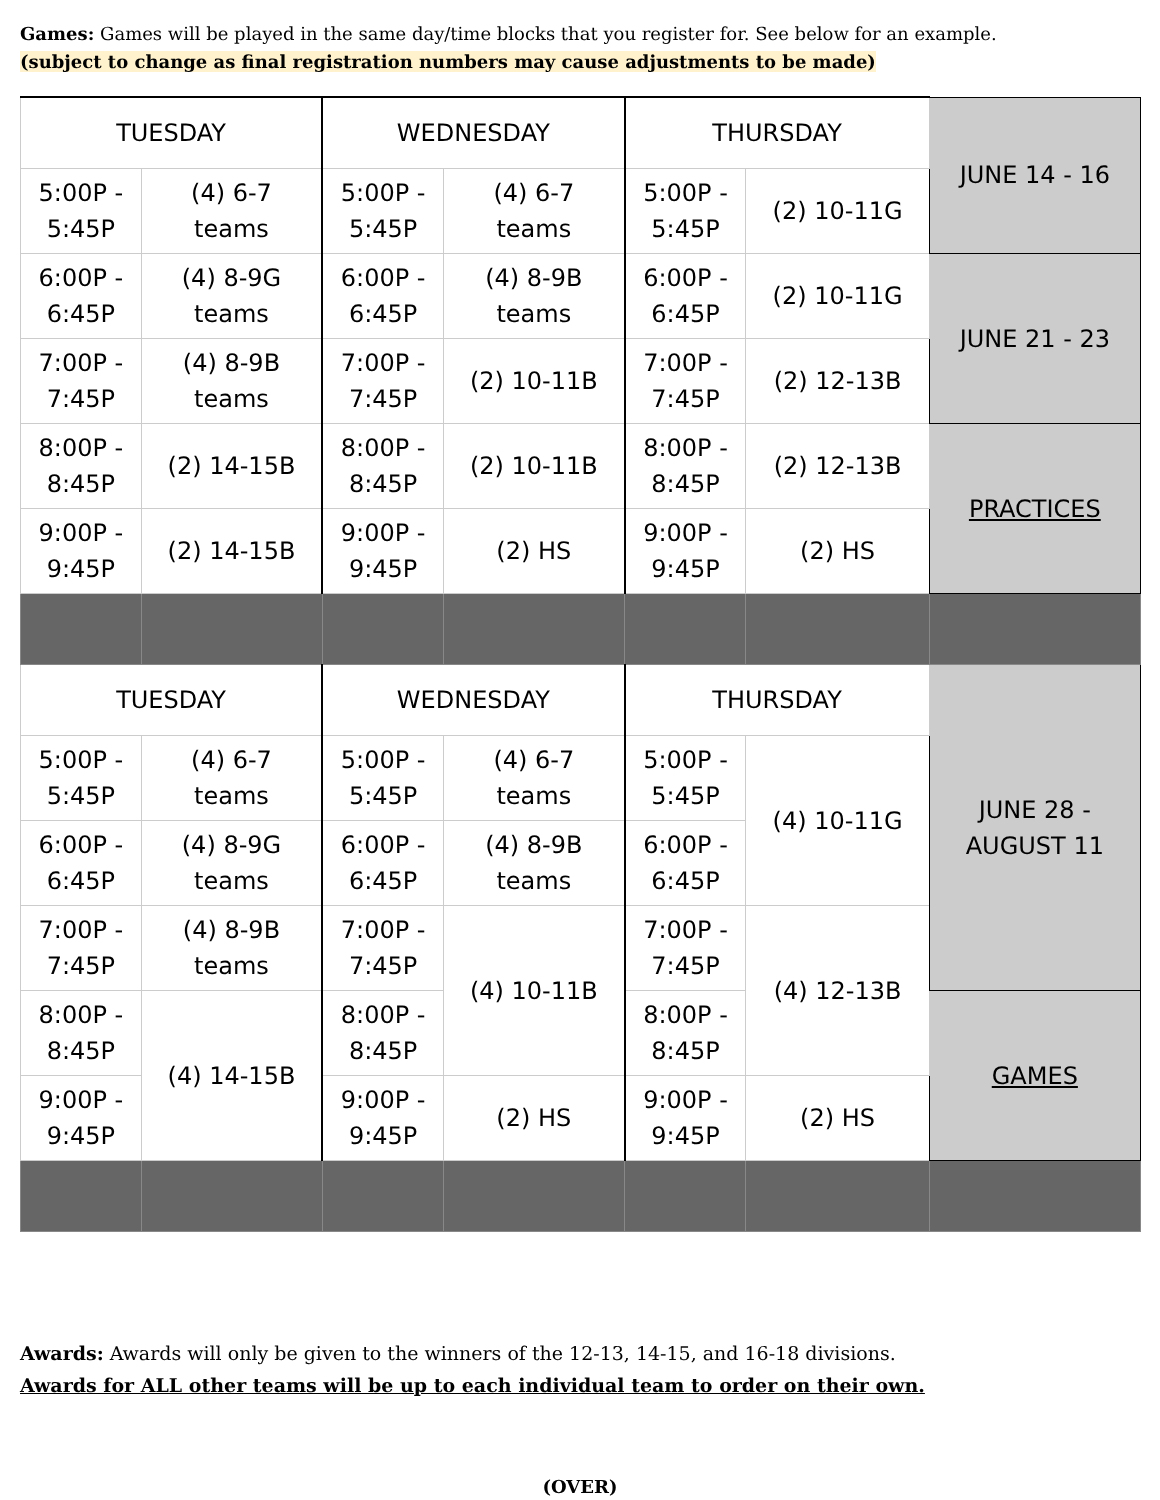Games: Games will be played in the same day/time blocks that you register for. See below for an example.
(subject to change as final registration numbers may cause adjustments to be made)
| TUESDAY | | WEDNESDAY | | THURSDAY | | JUNE 14 - 16 |
| 5:00P - 5:45P | (4) 6-7 teams | 5:00P - 5:45P | (4) 6-7 teams | 5:00P - 5:45P | (2) 10-11G | |
| 6:00P - 6:45P | (4) 8-9G teams | 6:00P - 6:45P | (4) 8-9B teams | 6:00P - 6:45P | (2) 10-11G | JUNE 21 - 23 |
| 7:00P - 7:45P | (4) 8-9B teams | 7:00P - 7:45P | (2) 10-11B | 7:00P - 7:45P | (2) 12-13B | |
| 8:00P - 8:45P | (2) 14-15B | 8:00P - 8:45P | (2) 10-11B | 8:00P - 8:45P | (2) 12-13B | PRACTICES |
| 9:00P - 9:45P | (2) 14-15B | 9:00P - 9:45P | (2) HS | 9:00P - 9:45P | (2) HS | |
| TUESDAY | | WEDNESDAY | | THURSDAY | | JUNE 28 - AUGUST 11 |
| 5:00P - 5:45P | (4) 6-7 teams | 5:00P - 5:45P | (4) 6-7 teams | 5:00P - 5:45P | (4) 10-11G | |
| 6:00P - 6:45P | (4) 8-9G teams | 6:00P - 6:45P | (4) 8-9B teams | 6:00P - 6:45P | | |
| 7:00P - 7:45P | (4) 8-9B teams | 7:00P - 7:45P | (4) 10-11B | 7:00P - 7:45P | (4) 12-13B | |
| 8:00P - 8:45P | (4) 14-15B | 8:00P - 8:45P | | 8:00P - 8:45P | | GAMES |
| 9:00P - 9:45P | | 9:00P - 9:45P | (2) HS | 9:00P - 9:45P | (2) HS | |
Awards: Awards will only be given to the winners of the 12-13, 14-15, and 16-18 divisions.
Awards for ALL other teams will be up to each individual team to order on their own.
(OVER)